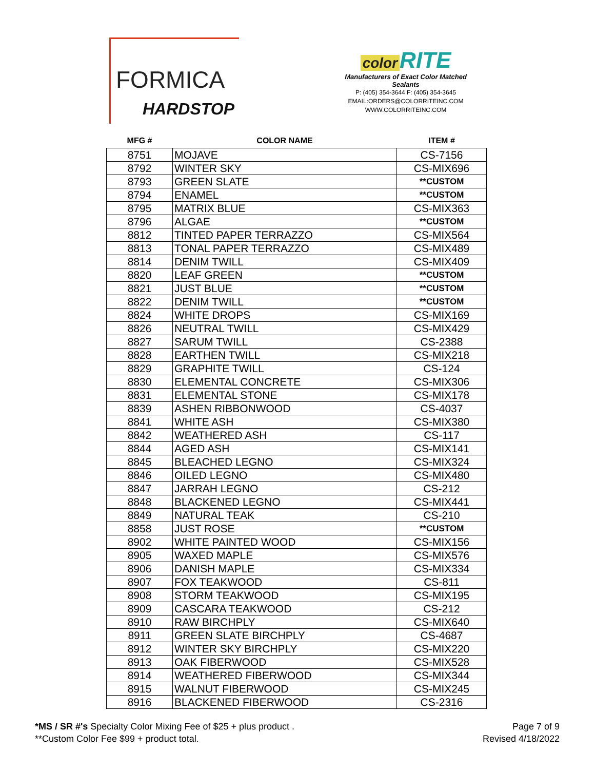FORMICA
HARDSTOP
color RITE
Manufacturers of Exact Color Matched Sealants
P: (405) 354-3644 F: (405) 354-3645
EMAIL:ORDERS@COLORRITEINC.COM
WWW.COLORRITEINC.COM
| MFG # | COLOR NAME | ITEM # |
| --- | --- | --- |
| 8751 | MOJAVE | CS-7156 |
| 8792 | WINTER SKY | CS-MIX696 |
| 8793 | GREEN SLATE | **CUSTOM |
| 8794 | ENAMEL | **CUSTOM |
| 8795 | MATRIX BLUE | CS-MIX363 |
| 8796 | ALGAE | **CUSTOM |
| 8812 | TINTED PAPER TERRAZZO | CS-MIX564 |
| 8813 | TONAL PAPER TERRAZZO | CS-MIX489 |
| 8814 | DENIM TWILL | CS-MIX409 |
| 8820 | LEAF GREEN | **CUSTOM |
| 8821 | JUST BLUE | **CUSTOM |
| 8822 | DENIM TWILL | **CUSTOM |
| 8824 | WHITE DROPS | CS-MIX169 |
| 8826 | NEUTRAL TWILL | CS-MIX429 |
| 8827 | SARUM TWILL | CS-2388 |
| 8828 | EARTHEN TWILL | CS-MIX218 |
| 8829 | GRAPHITE TWILL | CS-124 |
| 8830 | ELEMENTAL CONCRETE | CS-MIX306 |
| 8831 | ELEMENTAL STONE | CS-MIX178 |
| 8839 | ASHEN RIBBONWOOD | CS-4037 |
| 8841 | WHITE ASH | CS-MIX380 |
| 8842 | WEATHERED ASH | CS-117 |
| 8844 | AGED ASH | CS-MIX141 |
| 8845 | BLEACHED LEGNO | CS-MIX324 |
| 8846 | OILED LEGNO | CS-MIX480 |
| 8847 | JARRAH LEGNO | CS-212 |
| 8848 | BLACKENED LEGNO | CS-MIX441 |
| 8849 | NATURAL TEAK | CS-210 |
| 8858 | JUST ROSE | **CUSTOM |
| 8902 | WHITE PAINTED WOOD | CS-MIX156 |
| 8905 | WAXED MAPLE | CS-MIX576 |
| 8906 | DANISH MAPLE | CS-MIX334 |
| 8907 | FOX TEAKWOOD | CS-811 |
| 8908 | STORM TEAKWOOD | CS-MIX195 |
| 8909 | CASCARA TEAKWOOD | CS-212 |
| 8910 | RAW BIRCHPLY | CS-MIX640 |
| 8911 | GREEN SLATE BIRCHPLY | CS-4687 |
| 8912 | WINTER SKY BIRCHPLY | CS-MIX220 |
| 8913 | OAK FIBERWOOD | CS-MIX528 |
| 8914 | WEATHERED FIBERWOOD | CS-MIX344 |
| 8915 | WALNUT FIBERWOOD | CS-MIX245 |
| 8916 | BLACKENED FIBERWOOD | CS-2316 |
*MS / SR #'s Specialty Color Mixing Fee of $25 + plus product .
**Custom Color Fee $99 + product total.
Page 7 of 9
Revised 4/18/2022